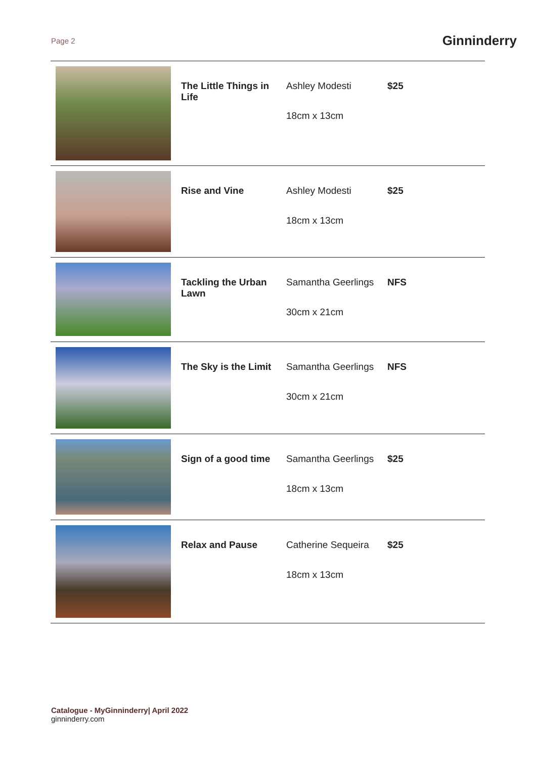Page 2 Ginninderry
| | The Little Things in Life | Ashley Modesti 18cm x 13cm | $25 |
| | Rise and Vine | Ashley Modesti 18cm x 13cm | $25 |
| | Tackling the Urban Lawn | Samantha Geerlings 30cm x 21cm | NFS |
| | The Sky is the Limit | Samantha Geerlings 30cm x 21cm | NFS |
| | Sign of a good time | Samantha Geerlings 18cm x 13cm | $25 |
| | Relax and Pause | Catherine Sequeira 18cm x 13cm | $25 |
Catalogue - MyGinninderry| April 2022
ginninderry.com